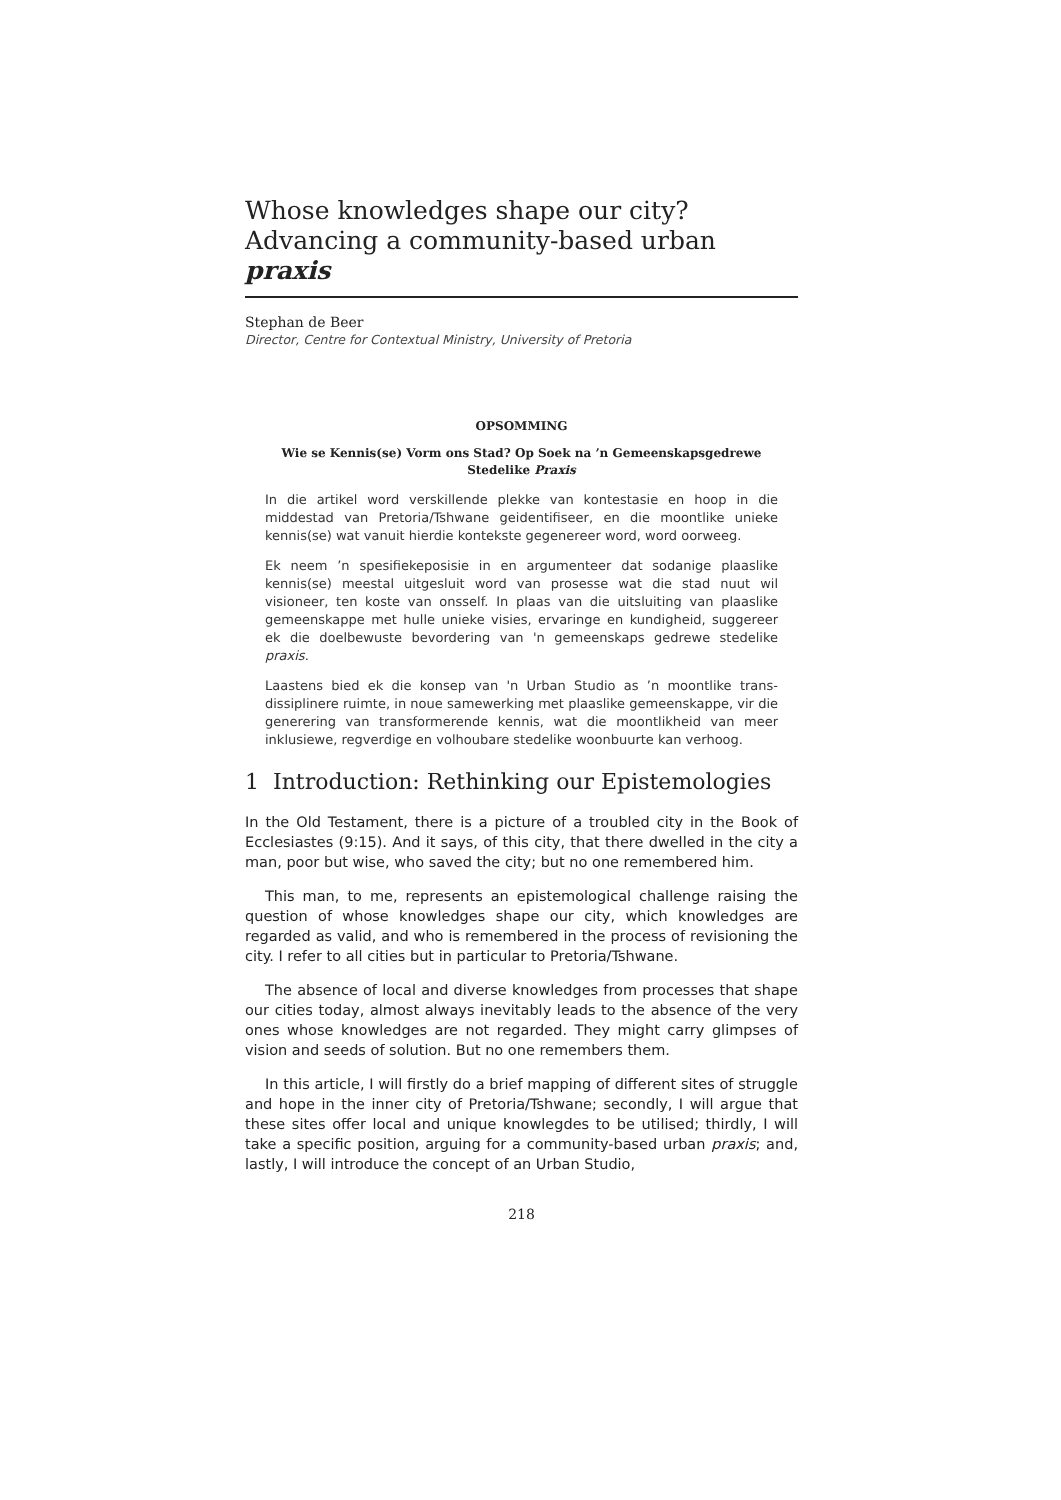Whose knowledges shape our city?
Advancing a community-based urban
praxis
Stephan de Beer
Director, Centre for Contextual Ministry, University of Pretoria
OPSOMMING
Wie se Kennis(se) Vorm ons Stad? Op Soek na ’n Gemeenskapsgedrewe Stedelike Praxis
In die artikel word verskillende plekke van kontestasie en hoop in die middestad van Pretoria/Tshwane geidentifiseer, en die moontlike unieke kennis(se) wat vanuit hierdie kontekste gegenereer word, word oorweeg.
Ek neem ’n spesifiekeposisie in en argumenteer dat sodanige plaaslike kennis(se) meestal uitgesluit word van prosesse wat die stad nuut wil visioneer, ten koste van onsself. In plaas van die uitsluiting van plaaslike gemeenskappe met hulle unieke visies, ervaringe en kundigheid, suggereer ek die doelbewuste bevordering van 'n gemeenskaps gedrewe stedelike praxis.
Laastens bied ek die konsep van 'n Urban Studio as ’n moontlike trans-dissiplinere ruimte, in noue samewerking met plaaslike gemeenskappe, vir die generering van transformerende kennis, wat die moontlikheid van meer inklusiewe, regverdige en volhoubare stedelike woonbuurte kan verhoog.
1 Introduction: Rethinking our Epistemologies
In the Old Testament, there is a picture of a troubled city in the Book of Ecclesiastes (9:15). And it says, of this city, that there dwelled in the city a man, poor but wise, who saved the city; but no one remembered him.
This man, to me, represents an epistemological challenge raising the question of whose knowledges shape our city, which knowledges are regarded as valid, and who is remembered in the process of revisioning the city. I refer to all cities but in particular to Pretoria/Tshwane.
The absence of local and diverse knowledges from processes that shape our cities today, almost always inevitably leads to the absence of the very ones whose knowledges are not regarded. They might carry glimpses of vision and seeds of solution. But no one remembers them.
In this article, I will firstly do a brief mapping of different sites of struggle and hope in the inner city of Pretoria/Tshwane; secondly, I will argue that these sites offer local and unique knowlegdes to be utilised; thirdly, I will take a specific position, arguing for a community-based urban praxis; and, lastly, I will introduce the concept of an Urban Studio,
218